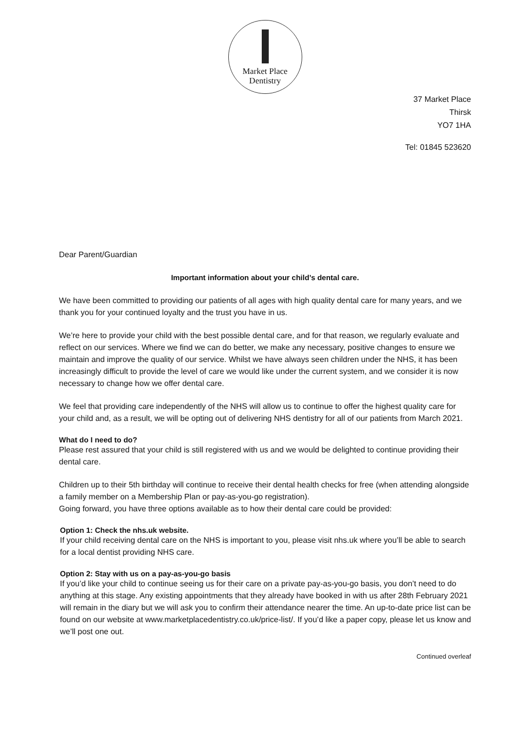Market Place
Dentistry
37 Market Place
Thirsk
YO7 1HA
Tel: 01845 523620
Dear Parent/Guardian
Important information about your child’s dental care.
We have been committed to providing our patients of all ages with high quality dental care for many years, and we thank you for your continued loyalty and the trust you have in us.
We’re here to provide your child with the best possible dental care, and for that reason, we regularly evaluate and reflect on our services. Where we find we can do better, we make any necessary, positive changes to ensure we maintain and improve the quality of our service. Whilst we have always seen children under the NHS, it has been increasingly difficult to provide the level of care we would like under the current system, and we consider it is now necessary to change how we offer dental care.
We feel that providing care independently of the NHS will allow us to continue to offer the highest quality care for your child and, as a result, we will be opting out of delivering NHS dentistry for all of our patients from March 2021.
What do I need to do?
Please rest assured that your child is still registered with us and we would be delighted to continue providing their dental care.
Children up to their 5th birthday will continue to receive their dental health checks for free (when attending alongside a family member on a Membership Plan or pay-as-you-go registration).
Going forward, you have three options available as to how their dental care could be provided:
Option 1: Check the nhs.uk website.
If your child receiving dental care on the NHS is important to you, please visit nhs.uk where you’ll be able to search for a local dentist providing NHS care.
Option 2: Stay with us on a pay-as-you-go basis
If you’d like your child to continue seeing us for their care on a private pay-as-you-go basis, you don’t need to do anything at this stage. Any existing appointments that they already have booked in with us after 28th February 2021 will remain in the diary but we will ask you to confirm their attendance nearer the time. An up-to-date price list can be found on our website at www.marketplacedentistry.co.uk/price-list/. If you’d like a paper copy, please let us know and we’ll post one out.
Continued overleaf